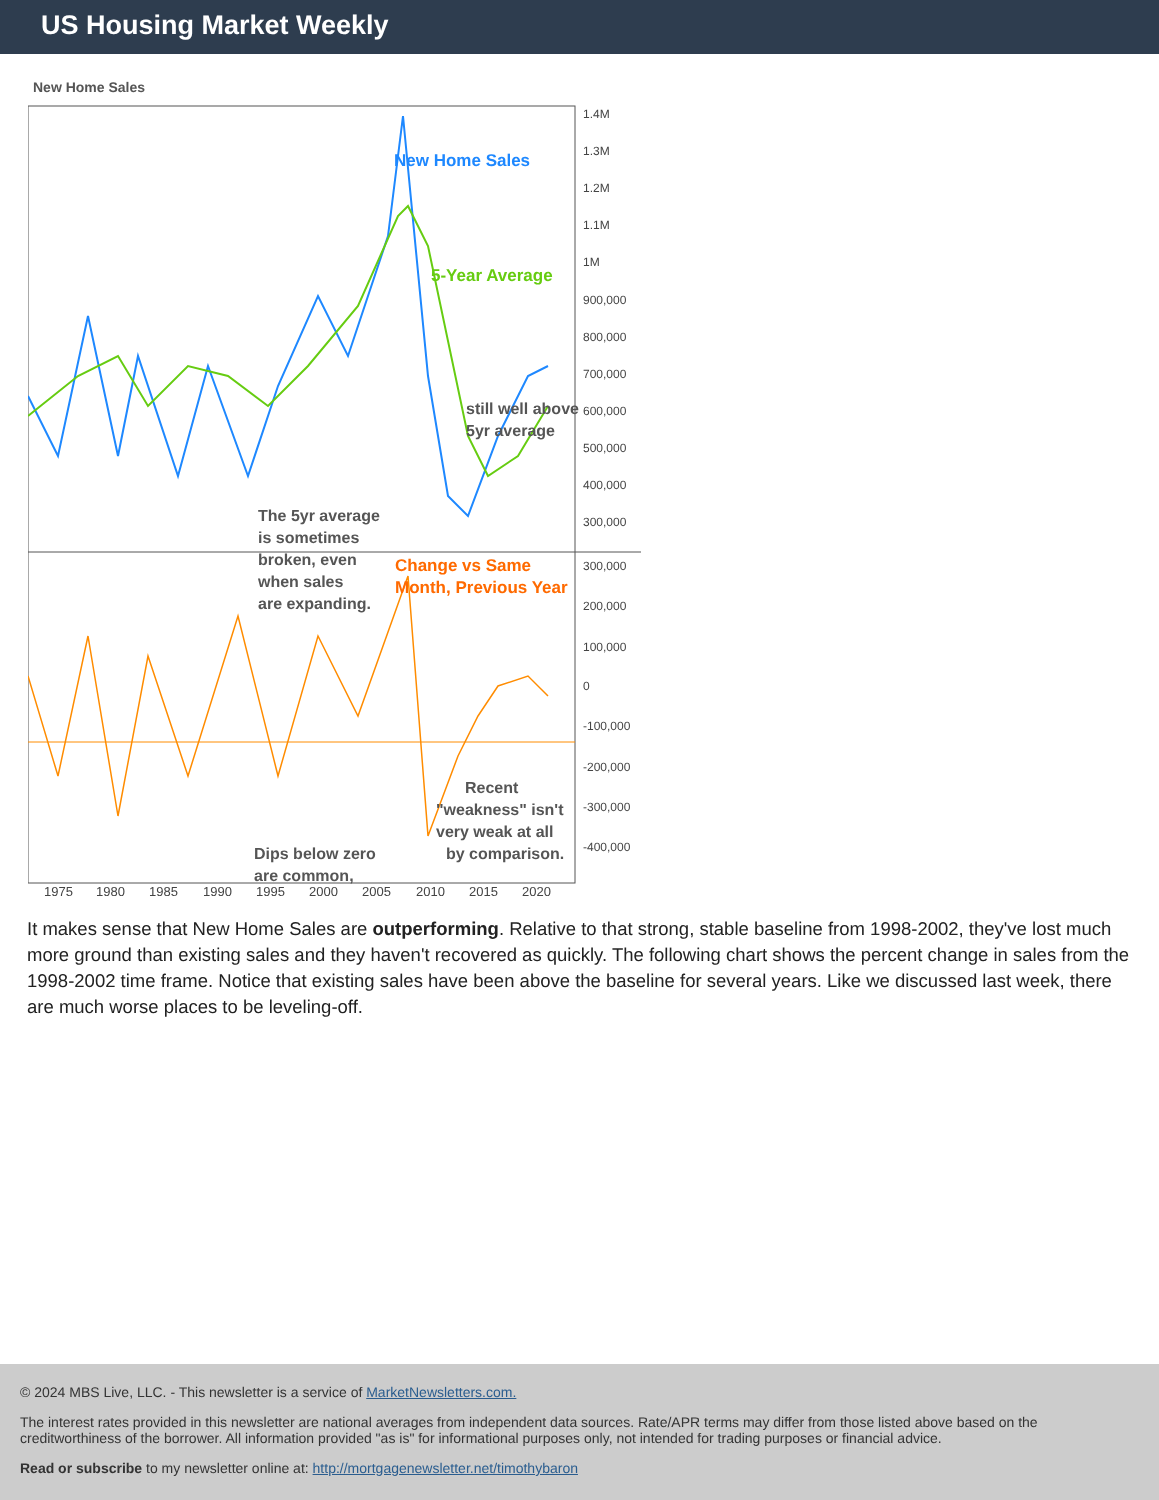US Housing Market Weekly
New Home Sales
New Home Sales
5-Year Average
still well above
5yr average
The 5yr average
is sometimes
broken, even
when sales
are expanding.
Change vs Same
Month, Previous Year
Recent
"weakness" isn't
very weak at all
by comparison.
Dips below zero
are common,
1.4M
1.3M
1.2M
1.1M
1M
900,000
800,000
700,000
600,000
500,000
400,000
300,000
300,000
200,000
100,000
0
-100,000
-200,000
-300,000
-400,000
1975
1980
1985
1990
1995
2000
2005
2010
2015
2020
It makes sense that New Home Sales are outperforming. Relative to that strong, stable baseline from 1998-2002, they've lost much more ground than existing sales and they haven't recovered as quickly. The following chart shows the percent change in sales from the 1998-2002 time frame. Notice that existing sales have been above the baseline for several years. Like we discussed last week, there are much worse places to be leveling-off.
© 2024 MBS Live, LLC. - This newsletter is a service of MarketNewsletters.com.
The interest rates provided in this newsletter are national averages from independent data sources. Rate/APR terms may differ from those listed above based on the creditworthiness of the borrower. All information provided "as is" for informational purposes only, not intended for trading purposes or financial advice.
Read or subscribe to my newsletter online at: http://mortgagenewsletter.net/timothybaron